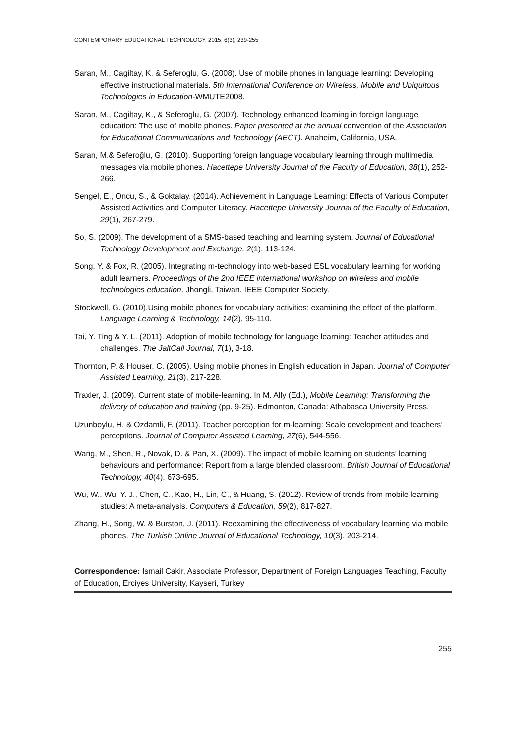CONTEMPORARY EDUCATIONAL TECHNOLOGY, 2015, 6(3), 239-255
Saran, M., Cagiltay, K. & Seferoglu, G. (2008). Use of mobile phones in language learning: Developing effective instructional materials. 5th International Conference on Wireless, Mobile and Ubiquitous Technologies in Education-WMUTE2008.
Saran, M., Cagiltay, K., & Seferoglu, G. (2007). Technology enhanced learning in foreign language education: The use of mobile phones. Paper presented at the annual convention of the Association for Educational Communications and Technology (AECT). Anaheim, California, USA.
Saran, M.& Seferoğlu, G. (2010). Supporting foreign language vocabulary learning through multimedia messages via mobile phones. Hacettepe University Journal of the Faculty of Education, 38(1), 252-266.
Sengel, E., Oncu, S., & Goktalay. (2014). Achievement in Language Learning: Effects of Various Computer Assisted Activıties and Computer Literacy. Hacettepe University Journal of the Faculty of Education, 29(1), 267-279.
So, S. (2009). The development of a SMS-based teaching and learning system. Journal of Educational Technology Development and Exchange, 2(1), 113-124.
Song, Y. & Fox, R. (2005). Integrating m-technology into web-based ESL vocabulary learning for working adult learners. Proceedings of the 2nd IEEE international workshop on wireless and mobile technologies education. Jhongli, Taiwan. IEEE Computer Society.
Stockwell, G. (2010).Using mobile phones for vocabulary activities: examining the effect of the platform. Language Learning & Technology, 14(2), 95-110.
Tai, Y. Ting & Y. L. (2011). Adoption of mobile technology for language learning: Teacher attitudes and challenges. The JaltCall Journal, 7(1), 3-18.
Thornton, P. & Houser, C. (2005). Using mobile phones in English education in Japan. Journal of Computer Assisted Learning, 21(3), 217-228.
Traxler, J. (2009). Current state of mobile-learning. In M. Ally (Ed.), Mobile Learning: Transforming the delivery of education and training (pp. 9-25). Edmonton, Canada: Athabasca University Press.
Uzunboylu, H. & Ozdamli, F. (2011). Teacher perception for m-learning: Scale development and teachers’ perceptions. Journal of Computer Assisted Learning, 27(6), 544-556.
Wang, M., Shen, R., Novak, D. & Pan, X. (2009). The impact of mobile learning on students’ learning behaviours and performance: Report from a large blended classroom. British Journal of Educational Technology, 40(4), 673-695.
Wu, W., Wu, Y. J., Chen, C., Kao, H., Lin, C., & Huang, S. (2012). Review of trends from mobile learning studies: A meta-analysis. Computers & Education, 59(2), 817-827.
Zhang, H., Song, W. & Burston, J. (2011). Reexamining the effectiveness of vocabulary learning via mobile phones. The Turkish Online Journal of Educational Technology, 10(3), 203-214.
Correspondence: Ismail Cakir, Associate Professor, Department of Foreign Languages Teaching, Faculty of Education, Erciyes University, Kayseri, Turkey
255